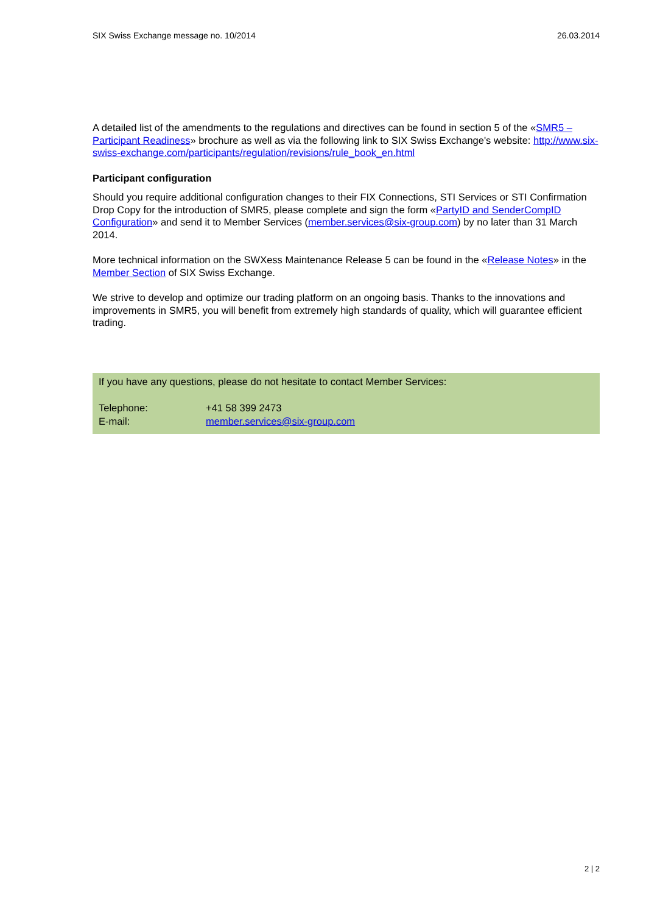SIX Swiss Exchange message no. 10/2014 26.03.2014
A detailed list of the amendments to the regulations and directives can be found in section 5 of the «SMR5 – Participant Readiness» brochure as well as via the following link to SIX Swiss Exchange's website: http://www.six-swiss-exchange.com/participants/regulation/revisions/rule_book_en.html
Participant configuration
Should you require additional configuration changes to their FIX Connections, STI Services or STI Confirmation Drop Copy for the introduction of SMR5, please complete and sign the form «PartyID and SenderCompID Configuration» and send it to Member Services (member.services@six-group.com) by no later than 31 March 2014.
More technical information on the SWXess Maintenance Release 5 can be found in the «Release Notes» in the Member Section of SIX Swiss Exchange.
We strive to develop and optimize our trading platform on an ongoing basis. Thanks to the innovations and improvements in SMR5, you will benefit from extremely high standards of quality, which will guarantee efficient trading.
If you have any questions, please do not hesitate to contact Member Services:
| Telephone: | +41 58 399 2473 |
| E-mail: | member.services@six-group.com |
2 | 2